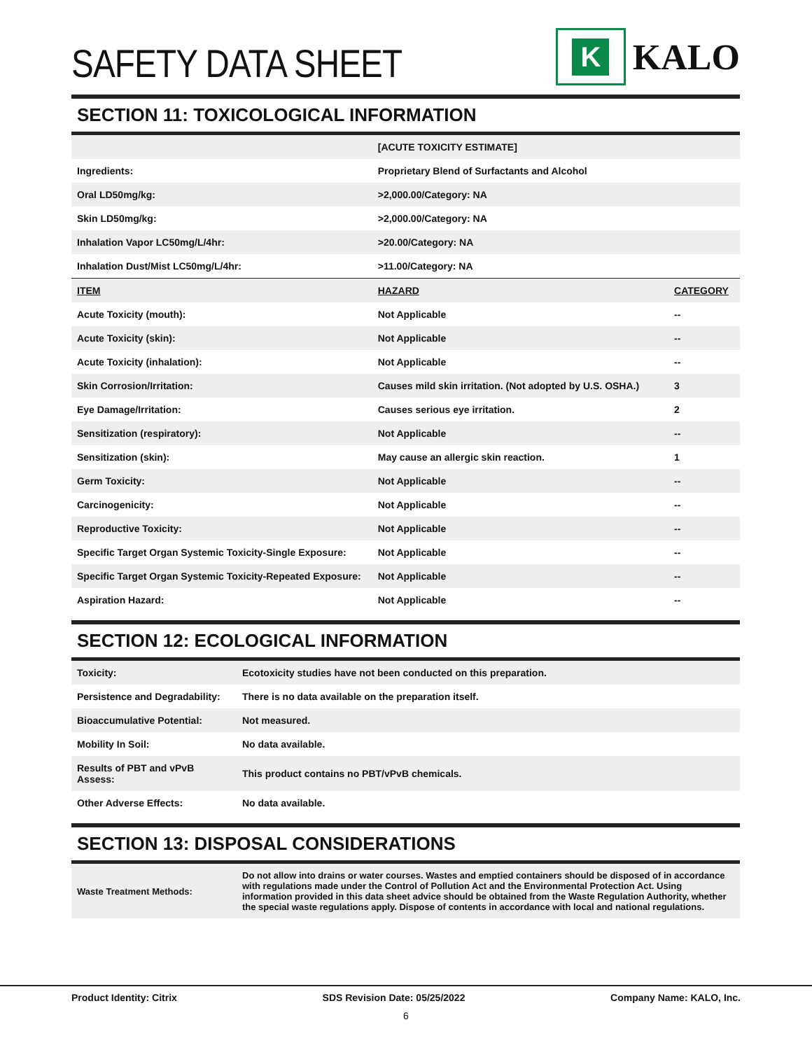SAFETY DATA SHEET
K
KALO
SECTION 11: TOXICOLOGICAL INFORMATION
| | [ACUTE TOXICITY ESTIMATE] | |
| --- | --- | --- |
| Ingredients: | Proprietary Blend of Surfactants and Alcohol | |
| Oral LD50mg/kg: | >2,000.00/Category: NA | |
| Skin LD50mg/kg: | >2,000.00/Category: NA | |
| Inhalation Vapor LC50mg/L/4hr: | >20.00/Category: NA | |
| Inhalation Dust/Mist LC50mg/L/4hr: | >11.00/Category: NA | |
| ITEM | HAZARD | CATEGORY |
| Acute Toxicity (mouth): | Not Applicable | -- |
| Acute Toxicity (skin): | Not Applicable | -- |
| Acute Toxicity (inhalation): | Not Applicable | -- |
| Skin Corrosion/Irritation: | Causes mild skin irritation. (Not adopted by U.S. OSHA.) | 3 |
| Eye Damage/Irritation: | Causes serious eye irritation. | 2 |
| Sensitization (respiratory): | Not Applicable | -- |
| Sensitization (skin): | May cause an allergic skin reaction. | 1 |
| Germ Toxicity: | Not Applicable | -- |
| Carcinogenicity: | Not Applicable | -- |
| Reproductive Toxicity: | Not Applicable | -- |
| Specific Target Organ Systemic Toxicity-Single Exposure: | Not Applicable | -- |
| Specific Target Organ Systemic Toxicity-Repeated Exposure: | Not Applicable | -- |
| Aspiration Hazard: | Not Applicable | -- |
SECTION 12: ECOLOGICAL INFORMATION
| Toxicity: | Ecotoxicity studies have not been conducted on this preparation. |
| Persistence and Degradability: | There is no data available on the preparation itself. |
| Bioaccumulative Potential: | Not measured. |
| Mobility In Soil: | No data available. |
| Results of PBT and vPvB Assess: | This product contains no PBT/vPvB chemicals. |
| Other Adverse Effects: | No data available. |
SECTION 13: DISPOSAL CONSIDERATIONS
| Waste Treatment Methods: | Do not allow into drains or water courses. Wastes and emptied containers should be disposed of in accordance with regulations made under the Control of Pollution Act and the Environmental Protection Act. Using information provided in this data sheet advice should be obtained from the Waste Regulation Authority, whether the special waste regulations apply. Dispose of contents in accordance with local and national regulations. |
Product Identity: Citrix SDS Revision Date: 05/25/2022 Company Name: KALO, Inc.
6